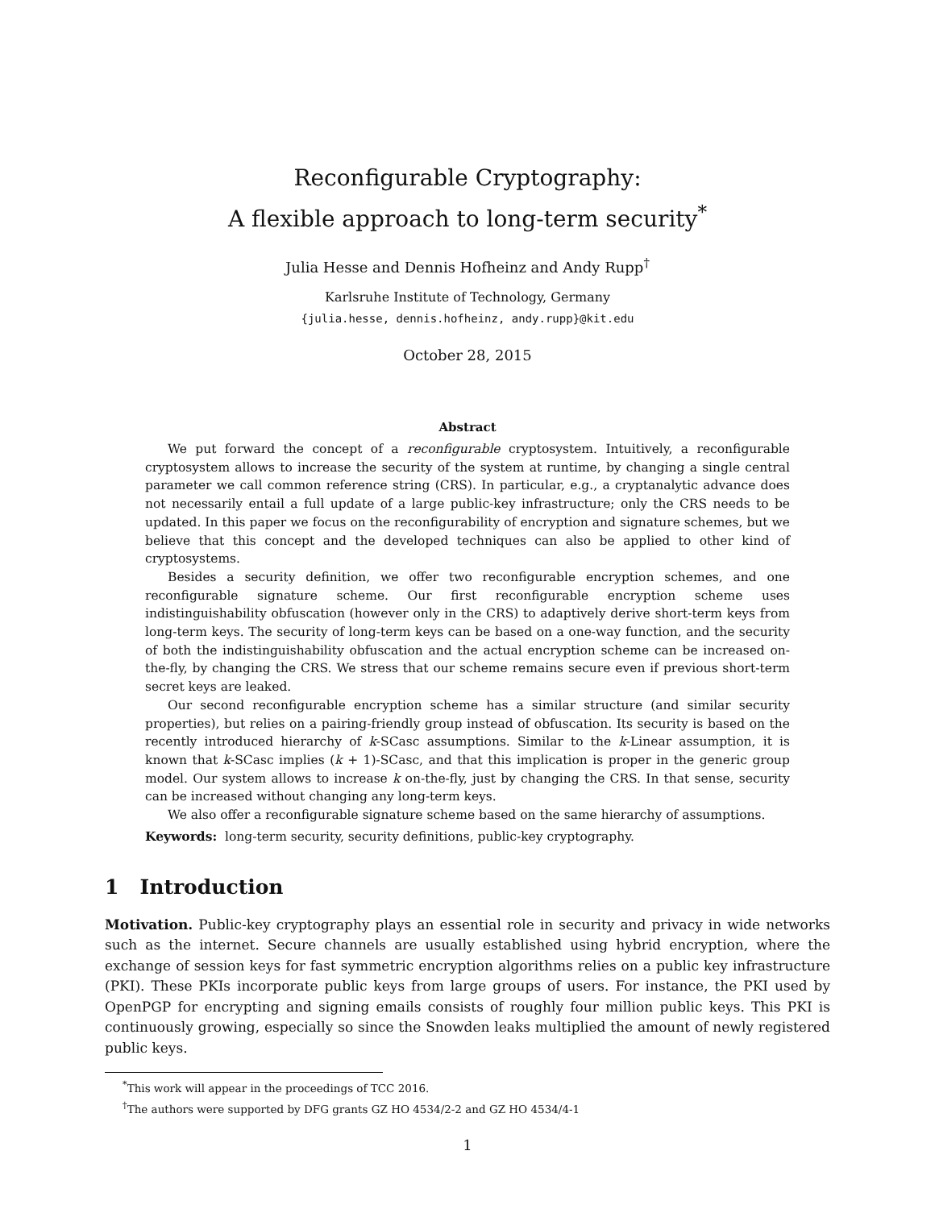Reconfigurable Cryptography:
A flexible approach to long-term security<sup>*</sup>
Julia Hesse and Dennis Hofheinz and Andy Rupp<sup>†</sup>
Karlsruhe Institute of Technology, Germany
{julia.hesse, dennis.hofheinz, andy.rupp}@kit.edu
October 28, 2015
Abstract
We put forward the concept of a reconfigurable cryptosystem. Intuitively, a reconfigurable cryptosystem allows to increase the security of the system at runtime, by changing a single central parameter we call common reference string (CRS). In particular, e.g., a cryptanalytic advance does not necessarily entail a full update of a large public-key infrastructure; only the CRS needs to be updated. In this paper we focus on the reconfigurability of encryption and signature schemes, but we believe that this concept and the developed techniques can also be applied to other kind of cryptosystems.
Besides a security definition, we offer two reconfigurable encryption schemes, and one reconfigurable signature scheme. Our first reconfigurable encryption scheme uses indistinguishability obfuscation (however only in the CRS) to adaptively derive short-term keys from long-term keys. The security of long-term keys can be based on a one-way function, and the security of both the indistinguishability obfuscation and the actual encryption scheme can be increased on-the-fly, by changing the CRS. We stress that our scheme remains secure even if previous short-term secret keys are leaked.
Our second reconfigurable encryption scheme has a similar structure (and similar security properties), but relies on a pairing-friendly group instead of obfuscation. Its security is based on the recently introduced hierarchy of k-SCasc assumptions. Similar to the k-Linear assumption, it is known that k-SCasc implies (k + 1)-SCasc, and that this implication is proper in the generic group model. Our system allows to increase k on-the-fly, just by changing the CRS. In that sense, security can be increased without changing any long-term keys.
We also offer a reconfigurable signature scheme based on the same hierarchy of assumptions.
Keywords: long-term security, security definitions, public-key cryptography.
1 Introduction
Motivation. Public-key cryptography plays an essential role in security and privacy in wide networks such as the internet. Secure channels are usually established using hybrid encryption, where the exchange of session keys for fast symmetric encryption algorithms relies on a public key infrastructure (PKI). These PKIs incorporate public keys from large groups of users. For instance, the PKI used by OpenPGP for encrypting and signing emails consists of roughly four million public keys. This PKI is continuously growing, especially so since the Snowden leaks multiplied the amount of newly registered public keys.
<sup>*</sup> This work will appear in the proceedings of TCC 2016.
<sup>†</sup> The authors were supported by DFG grants GZ HO 4534/2-2 and GZ HO 4534/4-1
1